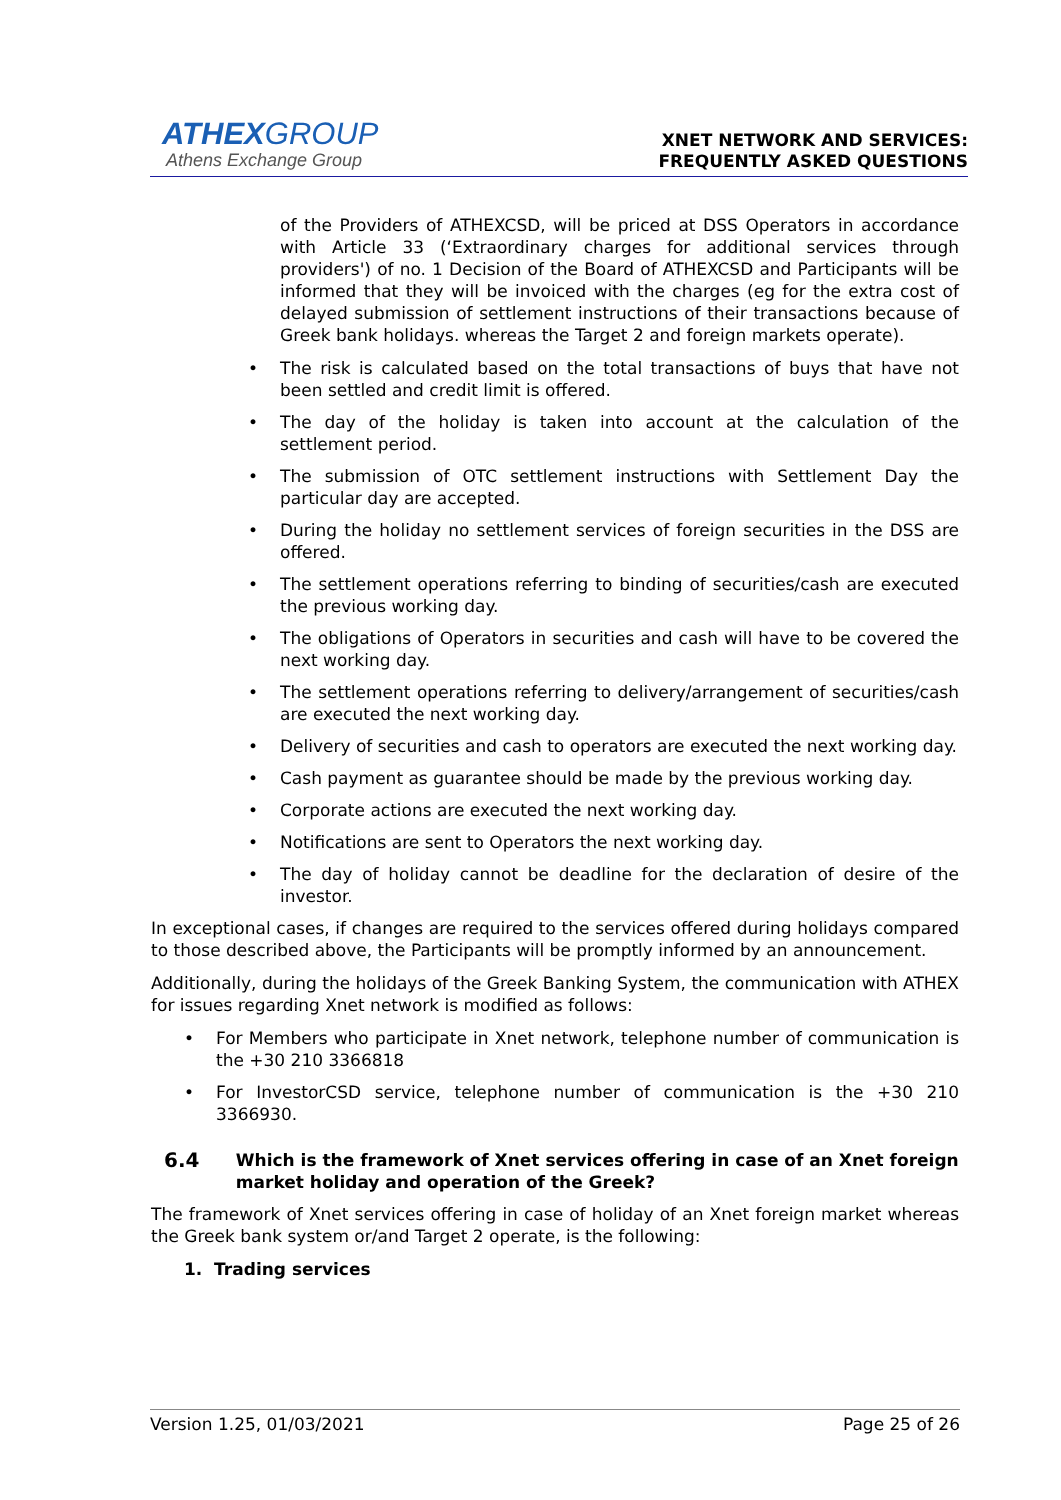ATHEXGROUP
Athens Exchange Group
XNET NETWORK AND SERVICES:
FREQUENTLY ASKED QUESTIONS
of the Providers of ATHEXCSD, will be priced at DSS Operators in accordance with Article 33 (‘Extraordinary charges for additional services through providers') of no. 1 Decision of the Board of ATHEXCSD and Participants will be informed that they will be invoiced with the charges (eg for the extra cost of delayed submission of settlement instructions of their transactions because of Greek bank holidays. whereas the Target 2 and foreign markets operate).
• The risk is calculated based on the total transactions of buys that have not been settled and credit limit is offered.
• The day of the holiday is taken into account at the calculation of the settlement period.
• The submission of OTC settlement instructions with Settlement Day the particular day are accepted.
• During the holiday no settlement services of foreign securities in the DSS are offered.
• The settlement operations referring to binding of securities/cash are executed the previous working day.
• The obligations of Operators in securities and cash will have to be covered the next working day.
• The settlement operations referring to delivery/arrangement of securities/cash are executed the next working day.
• Delivery of securities and cash to operators are executed the next working day.
• Cash payment as guarantee should be made by the previous working day.
• Corporate actions are executed the next working day.
• Notifications are sent to Operators the next working day.
• The day of holiday cannot be deadline for the declaration of desire of the investor.
In exceptional cases, if changes are required to the services offered during holidays compared to those described above, the Participants will be promptly informed by an announcement.
Additionally, during the holidays of the Greek Banking System, the communication with ATHEX for issues regarding Xnet network is modified as follows:
• For Members who participate in Xnet network, telephone number of communication is the +30 210 3366818
• For InvestorCSD service, telephone number of communication is the +30 210 3366930.
6.4 Which is the framework of Xnet services offering in case of an Xnet foreign market holiday and operation of the Greek?
The framework of Xnet services offering in case of holiday of an Xnet foreign market whereas the Greek bank system or/and Target 2 operate, is the following:
1. Trading services
Version 1.25, 01/03/2021 Page 25 of 26